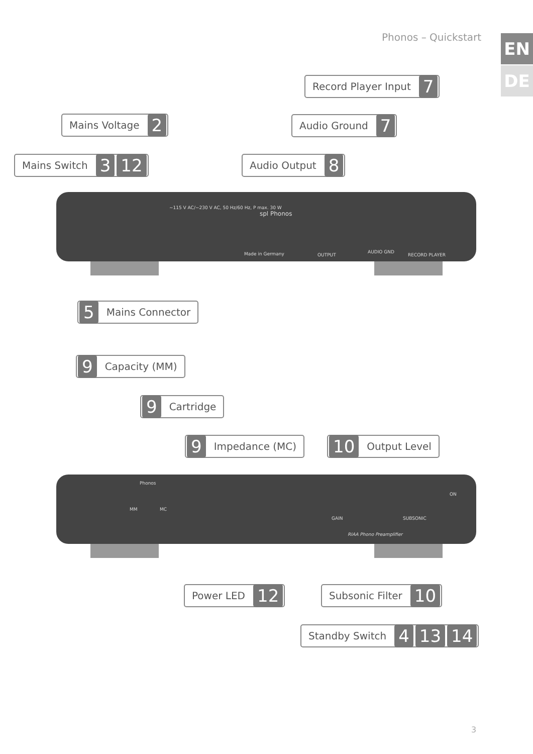Phonos – Quickstart EN
DE
Record Player Input 7
Mains Voltage 2 Audio Ground 7
Mains Switch 3 12 Audio Output 8
~115 V AC/~230 V AC, 50 Hz/60 Hz, P max. 30 W
spl Phonos
OUTPUT
AUDIO GND
RECORD PLAYER Made in Germany
5 Mains Connector
9 Capacity (MM)
9 Cartridge
9 Impedance (MC) 10 Output Level
Phonos
MM MC
GAIN SUBSONIC
RIAA Phono Preamplifier
ON
Power LED 12 Subsonic Filter 10
Standby Switch 4 13 14
3